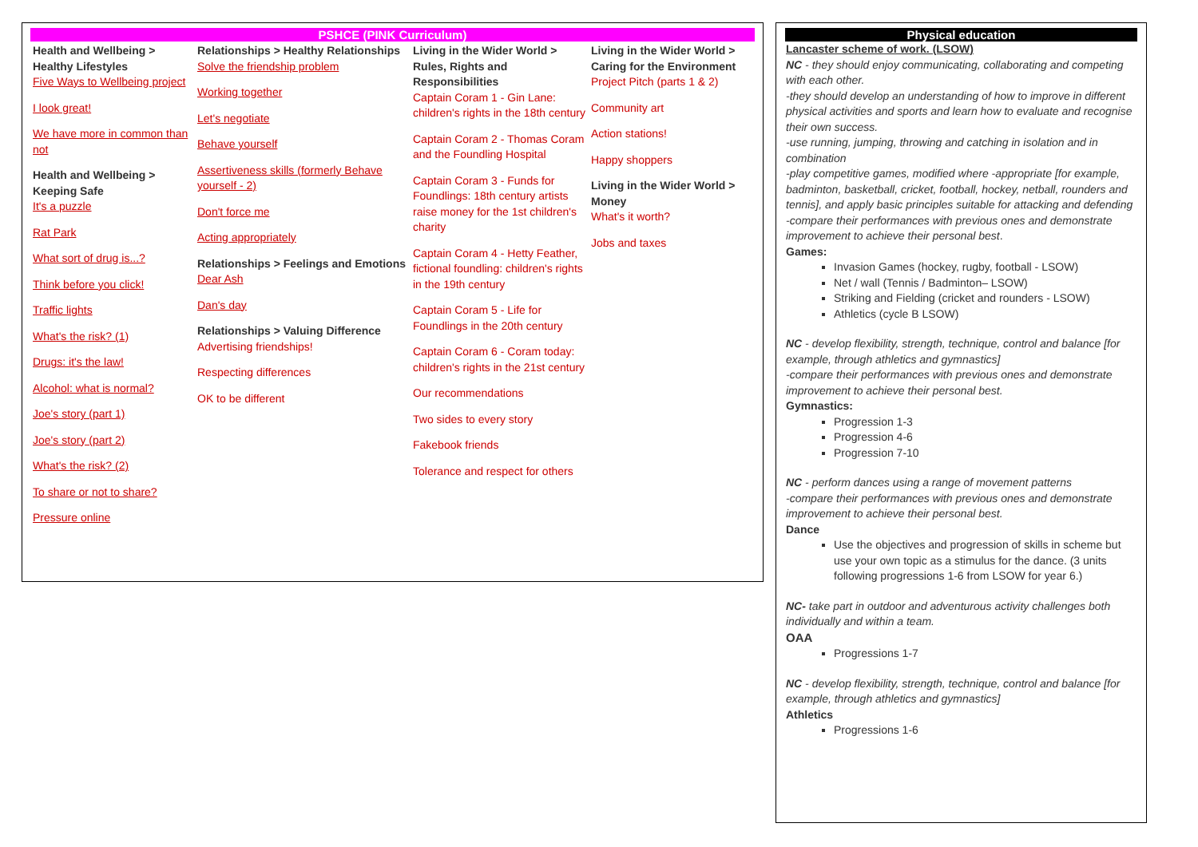PSHCE (PINK Curriculum)
| Health and Wellbeing > Healthy Lifestyles Five Ways to Wellbeing project I look great! We have more in common than not Health and Wellbeing > Keeping Safe It's a puzzle Rat Park What sort of drug is...? Think before you click! Traffic lights What's the risk? (1) Drugs: it's the law! Alcohol: what is normal? Joe's story (part 1) Joe's story (part 2) What's the risk? (2) To share or not to share? Pressure online | Relationships > Healthy Relationships Solve the friendship problem Working together Let's negotiate Behave yourself Assertiveness skills (formerly Behave yourself - 2) Don't force me Acting appropriately Relationships > Feelings and Emotions Dear Ash Dan's day Relationships > Valuing Difference Advertising friendships! Respecting differences OK to be different | Living in the Wider World > Rules, Rights and Responsibilities Captain Coram 1 - Gin Lane: children's rights in the 18th century Captain Coram 2 - Thomas Coram and the Foundling Hospital Captain Coram 3 - Funds for Foundlings: 18th century artists raise money for the 1st children's charity Captain Coram 4 - Hetty Feather, fictional foundling: children's rights in the 19th century Captain Coram 5 - Life for Foundlings in the 20th century Captain Coram 6 - Coram today: children's rights in the 21st century Our recommendations Two sides to every story Fakebook friends Tolerance and respect for others | Living in the Wider World > Caring for the Environment Project Pitch (parts 1 & 2) Community art Action stations! Happy shoppers Living in the Wider World > Money What's it worth? Jobs and taxes |
Physical education
Lancaster scheme of work. (LSOW)
NC - they should enjoy communicating, collaborating and competing with each other.
-they should develop an understanding of how to improve in different physical activities and sports and learn how to evaluate and recognise their own success.
-use running, jumping, throwing and catching in isolation and in combination
-play competitive games, modified where -appropriate [for example, badminton, basketball, cricket, football, hockey, netball, rounders and tennis], and apply basic principles suitable for attacking and defending
-compare their performances with previous ones and demonstrate improvement to achieve their personal best.
Games:
Invasion Games (hockey, rugby, football - LSOW)
Net / wall (Tennis / Badminton– LSOW)
Striking and Fielding (cricket and rounders - LSOW)
Athletics (cycle B LSOW)
NC - develop flexibility, strength, technique, control and balance [for example, through athletics and gymnastics]
-compare their performances with previous ones and demonstrate improvement to achieve their personal best.
Gymnastics:
Progression 1-3
Progression 4-6
Progression 7-10
NC - perform dances using a range of movement patterns
-compare their performances with previous ones and demonstrate improvement to achieve their personal best.
Dance
Use the objectives and progression of skills in scheme but use your own topic as a stimulus for the dance. (3 units following progressions 1-6 from LSOW for year 6.)
NC- take part in outdoor and adventurous activity challenges both individually and within a team.
OAA
Progressions 1-7
NC - develop flexibility, strength, technique, control and balance [for example, through athletics and gymnastics]
Athletics
Progressions 1-6